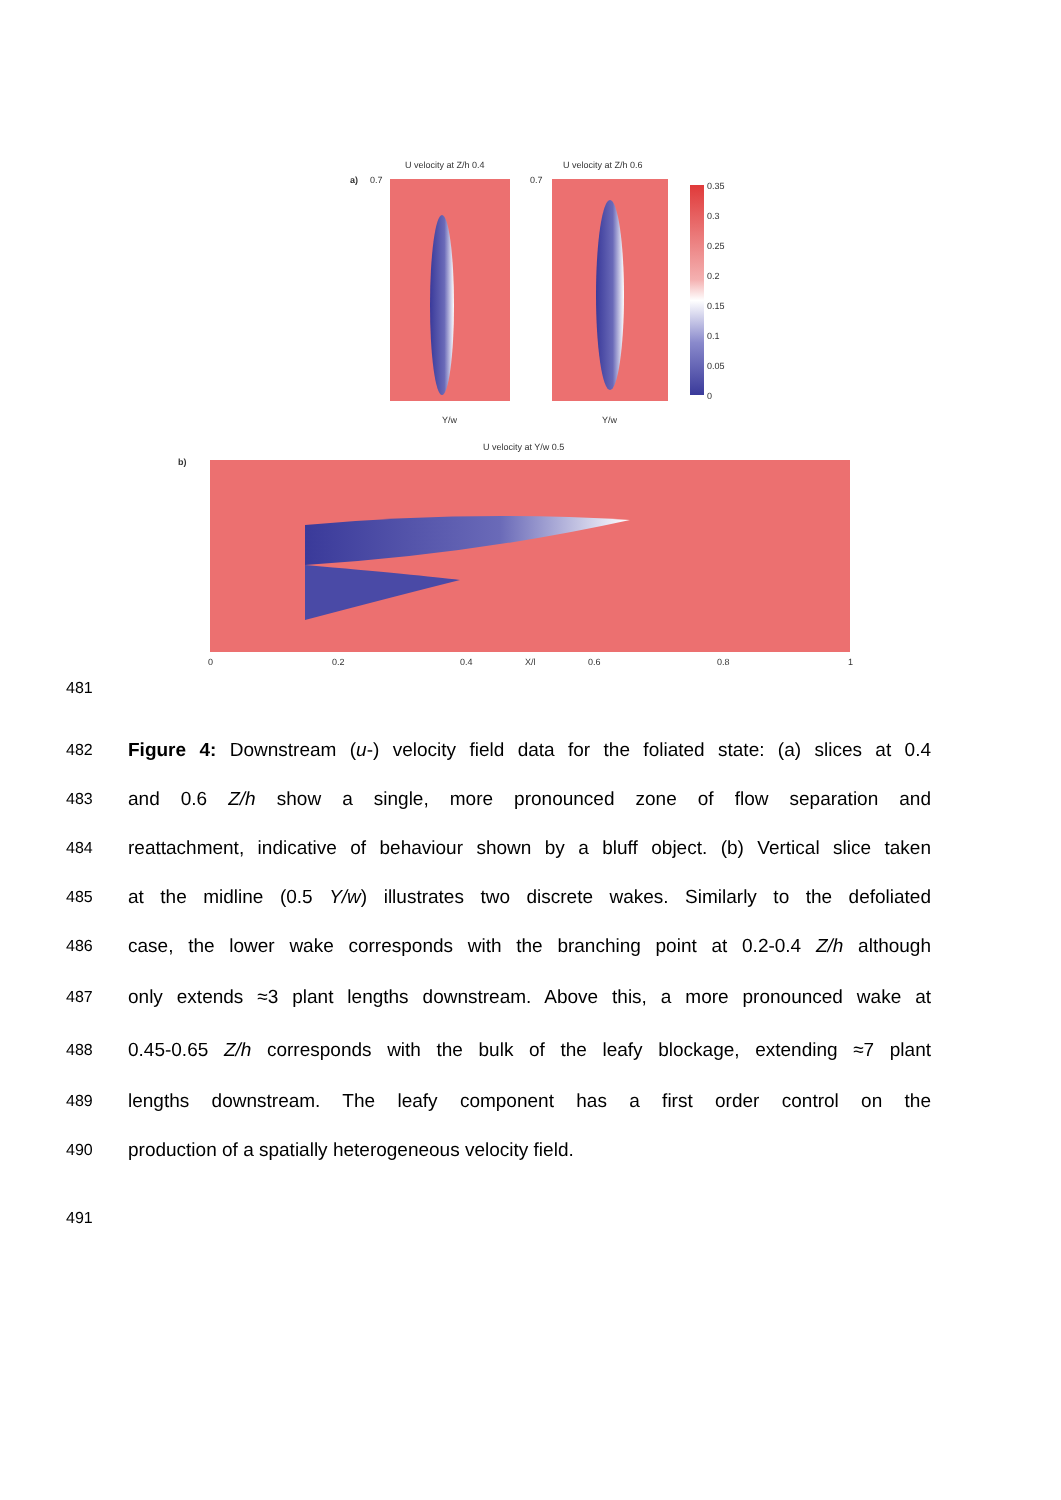U velocity at Z/h 0.4
U velocity at Z/h 0.6
a)
0.35
0.3
0.25
0.2
0.15
0.1
0.05
0
0.7
0.7
Y/w
Y/w
U velocity at Y/w 0.5
b)
0
0.2
0.4
X/l
0.6
0.8
1
481
482 Figure 4: Downstream (u-) velocity field data for the foliated state: (a) slices at 0.4
483 and 0.6 Z/h show a single, more pronounced zone of flow separation and
484 reattachment, indicative of behaviour shown by a bluff object. (b) Vertical slice taken
485 at the midline (0.5 Y/w) illustrates two discrete wakes. Similarly to the defoliated
486 case, the lower wake corresponds with the branching point at 0.2-0.4 Z/h although
487 only extends ≈3 plant lengths downstream. Above this, a more pronounced wake at
488 0.45-0.65 Z/h corresponds with the bulk of the leafy blockage, extending ≈7 plant
489 lengths downstream. The leafy component has a first order control on the
490 production of a spatially heterogeneous velocity field.
491